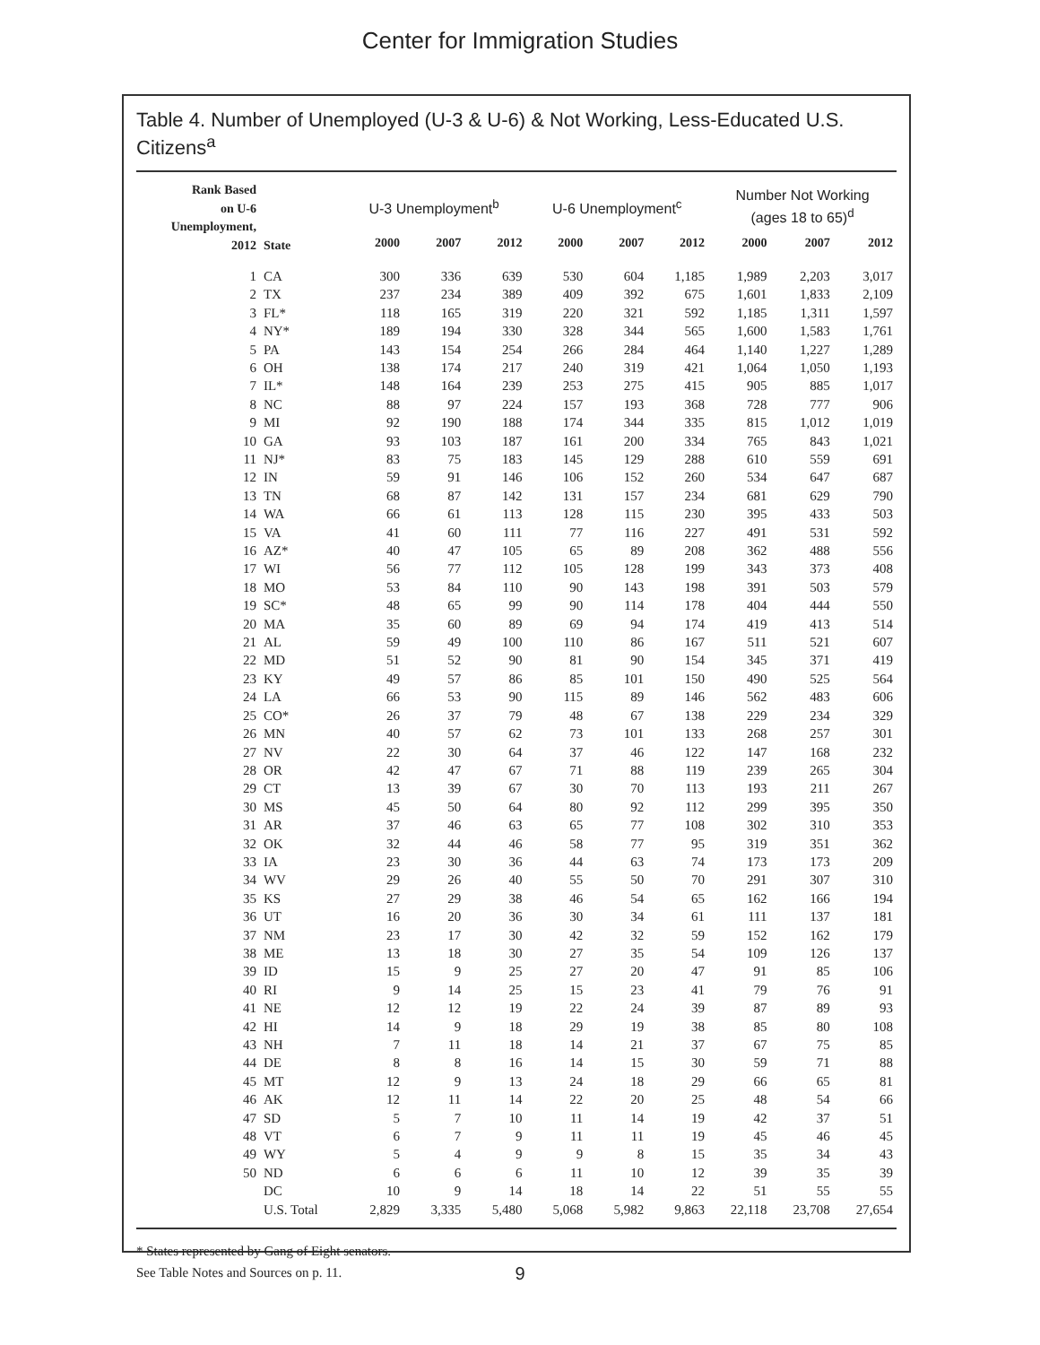Center for Immigration Studies
Table 4. Number of Unemployed (U-3 & U-6) & Not Working, Less-Educated U.S. Citizens<sup>a</sup>
| Rank Based on U-6 Unemployment, 2012 | State | U-3 Unemployment<sup>b</sup> | | | U-6 Unemployment<sup>c</sup> | | | Number Not Working (ages 18 to 65)<sup>d</sup> | | |
| --- | --- | --- | --- | --- | --- | --- | --- | --- | --- | --- |
| | | 2000 | 2007 | 2012 | 2000 | 2007 | 2012 | 2000 | 2007 | 2012 |
| 1 | CA | 300 | 336 | 639 | 530 | 604 | 1,185 | 1,989 | 2,203 | 3,017 |
| 2 | TX | 237 | 234 | 389 | 409 | 392 | 675 | 1,601 | 1,833 | 2,109 |
| 3 | FL* | 118 | 165 | 319 | 220 | 321 | 592 | 1,185 | 1,311 | 1,597 |
| 4 | NY* | 189 | 194 | 330 | 328 | 344 | 565 | 1,600 | 1,583 | 1,761 |
| 5 | PA | 143 | 154 | 254 | 266 | 284 | 464 | 1,140 | 1,227 | 1,289 |
| 6 | OH | 138 | 174 | 217 | 240 | 319 | 421 | 1,064 | 1,050 | 1,193 |
| 7 | IL* | 148 | 164 | 239 | 253 | 275 | 415 | 905 | 885 | 1,017 |
| 8 | NC | 88 | 97 | 224 | 157 | 193 | 368 | 728 | 777 | 906 |
| 9 | MI | 92 | 190 | 188 | 174 | 344 | 335 | 815 | 1,012 | 1,019 |
| 10 | GA | 93 | 103 | 187 | 161 | 200 | 334 | 765 | 843 | 1,021 |
| 11 | NJ* | 83 | 75 | 183 | 145 | 129 | 288 | 610 | 559 | 691 |
| 12 | IN | 59 | 91 | 146 | 106 | 152 | 260 | 534 | 647 | 687 |
| 13 | TN | 68 | 87 | 142 | 131 | 157 | 234 | 681 | 629 | 790 |
| 14 | WA | 66 | 61 | 113 | 128 | 115 | 230 | 395 | 433 | 503 |
| 15 | VA | 41 | 60 | 111 | 77 | 116 | 227 | 491 | 531 | 592 |
| 16 | AZ* | 40 | 47 | 105 | 65 | 89 | 208 | 362 | 488 | 556 |
| 17 | WI | 56 | 77 | 112 | 105 | 128 | 199 | 343 | 373 | 408 |
| 18 | MO | 53 | 84 | 110 | 90 | 143 | 198 | 391 | 503 | 579 |
| 19 | SC* | 48 | 65 | 99 | 90 | 114 | 178 | 404 | 444 | 550 |
| 20 | MA | 35 | 60 | 89 | 69 | 94 | 174 | 419 | 413 | 514 |
| 21 | AL | 59 | 49 | 100 | 110 | 86 | 167 | 511 | 521 | 607 |
| 22 | MD | 51 | 52 | 90 | 81 | 90 | 154 | 345 | 371 | 419 |
| 23 | KY | 49 | 57 | 86 | 85 | 101 | 150 | 490 | 525 | 564 |
| 24 | LA | 66 | 53 | 90 | 115 | 89 | 146 | 562 | 483 | 606 |
| 25 | CO* | 26 | 37 | 79 | 48 | 67 | 138 | 229 | 234 | 329 |
| 26 | MN | 40 | 57 | 62 | 73 | 101 | 133 | 268 | 257 | 301 |
| 27 | NV | 22 | 30 | 64 | 37 | 46 | 122 | 147 | 168 | 232 |
| 28 | OR | 42 | 47 | 67 | 71 | 88 | 119 | 239 | 265 | 304 |
| 29 | CT | 13 | 39 | 67 | 30 | 70 | 113 | 193 | 211 | 267 |
| 30 | MS | 45 | 50 | 64 | 80 | 92 | 112 | 299 | 395 | 350 |
| 31 | AR | 37 | 46 | 63 | 65 | 77 | 108 | 302 | 310 | 353 |
| 32 | OK | 32 | 44 | 46 | 58 | 77 | 95 | 319 | 351 | 362 |
| 33 | IA | 23 | 30 | 36 | 44 | 63 | 74 | 173 | 173 | 209 |
| 34 | WV | 29 | 26 | 40 | 55 | 50 | 70 | 291 | 307 | 310 |
| 35 | KS | 27 | 29 | 38 | 46 | 54 | 65 | 162 | 166 | 194 |
| 36 | UT | 16 | 20 | 36 | 30 | 34 | 61 | 111 | 137 | 181 |
| 37 | NM | 23 | 17 | 30 | 42 | 32 | 59 | 152 | 162 | 179 |
| 38 | ME | 13 | 18 | 30 | 27 | 35 | 54 | 109 | 126 | 137 |
| 39 | ID | 15 | 9 | 25 | 27 | 20 | 47 | 91 | 85 | 106 |
| 40 | RI | 9 | 14 | 25 | 15 | 23 | 41 | 79 | 76 | 91 |
| 41 | NE | 12 | 12 | 19 | 22 | 24 | 39 | 87 | 89 | 93 |
| 42 | HI | 14 | 9 | 18 | 29 | 19 | 38 | 85 | 80 | 108 |
| 43 | NH | 7 | 11 | 18 | 14 | 21 | 37 | 67 | 75 | 85 |
| 44 | DE | 8 | 8 | 16 | 14 | 15 | 30 | 59 | 71 | 88 |
| 45 | MT | 12 | 9 | 13 | 24 | 18 | 29 | 66 | 65 | 81 |
| 46 | AK | 12 | 11 | 14 | 22 | 20 | 25 | 48 | 54 | 66 |
| 47 | SD | 5 | 7 | 10 | 11 | 14 | 19 | 42 | 37 | 51 |
| 48 | VT | 6 | 7 | 9 | 11 | 11 | 19 | 45 | 46 | 45 |
| 49 | WY | 5 | 4 | 9 | 9 | 8 | 15 | 35 | 34 | 43 |
| 50 | ND | 6 | 6 | 6 | 11 | 10 | 12 | 39 | 35 | 39 |
| | DC | 10 | 9 | 14 | 18 | 14 | 22 | 51 | 55 | 55 |
| | U.S. Total | 2,829 | 3,335 | 5,480 | 5,068 | 5,982 | 9,863 | 22,118 | 23,708 | 27,654 |
* States represented by Gang of Eight senators.
See Table Notes and Sources on p. 11.
9